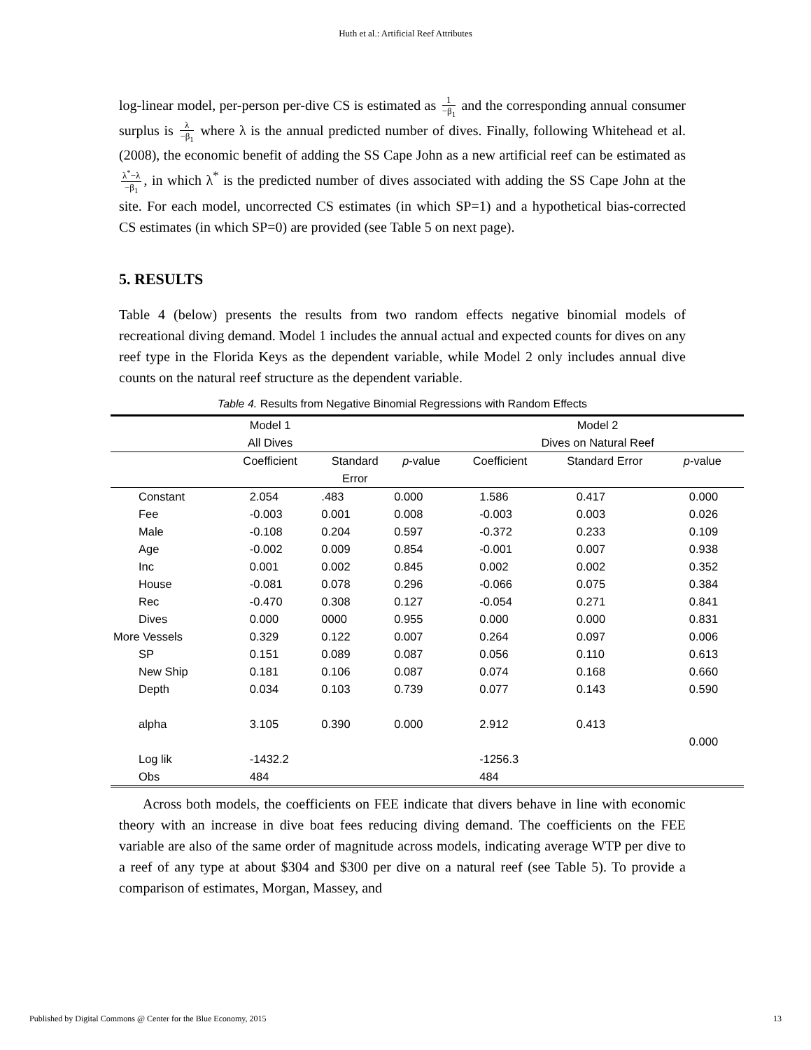Huth et al.: Artificial Reef Attributes
log-linear model, per-person per-dive CS is estimated as 1 −β<sub>1</sub> and the corresponding annual consumer surplus is λ −β<sub>1</sub> where λ is the annual predicted number of dives. Finally, following Whitehead et al. (2008), the economic benefit of adding the SS Cape John as a new artificial reef can be estimated as λ<sup>*</sup>−λ −β<sub>1</sub>, in which λ<sup>*</sup> is the predicted number of dives associated with adding the SS Cape John at the site. For each model, uncorrected CS estimates (in which SP=1) and a hypothetical bias-corrected CS estimates (in which SP=0) are provided (see Table 5 on next page).
5. RESULTS
Table 4 (below) presents the results from two random effects negative binomial models of recreational diving demand. Model 1 includes the annual actual and expected counts for dives on any reef type in the Florida Keys as the dependent variable, while Model 2 only includes annual dive counts on the natural reef structure as the dependent variable.
Table 4. Results from Negative Binomial Regressions with Random Effects
| | Model 1 | | | Model 2 | | |
| --- | --- | --- | --- | --- | --- | --- |
| | All Dives | | | Dives on Natural Reef | | |
| | Coefficient | Standard Error | p -value | Coefficient | Standard Error | p -value |
| Constant | 2.054 | .483 | 0.000 | 1.586 | 0.417 | 0.000 |
| Fee | -0.003 | 0.001 | 0.008 | -0.003 | 0.003 | 0.026 |
| Male | -0.108 | 0.204 | 0.597 | -0.372 | 0.233 | 0.109 |
| Age | -0.002 | 0.009 | 0.854 | -0.001 | 0.007 | 0.938 |
| Inc | 0.001 | 0.002 | 0.845 | 0.002 | 0.002 | 0.352 |
| House | -0.081 | 0.078 | 0.296 | -0.066 | 0.075 | 0.384 |
| Rec | -0.470 | 0.308 | 0.127 | -0.054 | 0.271 | 0.841 |
| Dives | 0.000 | 0000 | 0.955 | 0.000 | 0.000 | 0.831 |
| More Vessels | 0.329 | 0.122 | 0.007 | 0.264 | 0.097 | 0.006 |
| SP | 0.151 | 0.089 | 0.087 | 0.056 | 0.110 | 0.613 |
| New Ship | 0.181 | 0.106 | 0.087 | 0.074 | 0.168 | 0.660 |
| Depth | 0.034 | 0.103 | 0.739 | 0.077 | 0.143 | 0.590 |
| alpha | 3.105 | 0.390 | 0.000 | 2.912 | 0.413 | 0.000 |
| Log lik | -1432.2 | | | -1256.3 | | |
| Obs | 484 | | | 484 | | |
Across both models, the coefficients on FEE indicate that divers behave in line with economic theory with an increase in dive boat fees reducing diving demand. The coefficients on the FEE variable are also of the same order of magnitude across models, indicating average WTP per dive to a reef of any type at about $304 and $300 per dive on a natural reef (see Table 5). To provide a comparison of estimates, Morgan, Massey, and
Published by Digital Commons @ Center for the Blue Economy, 2015 13